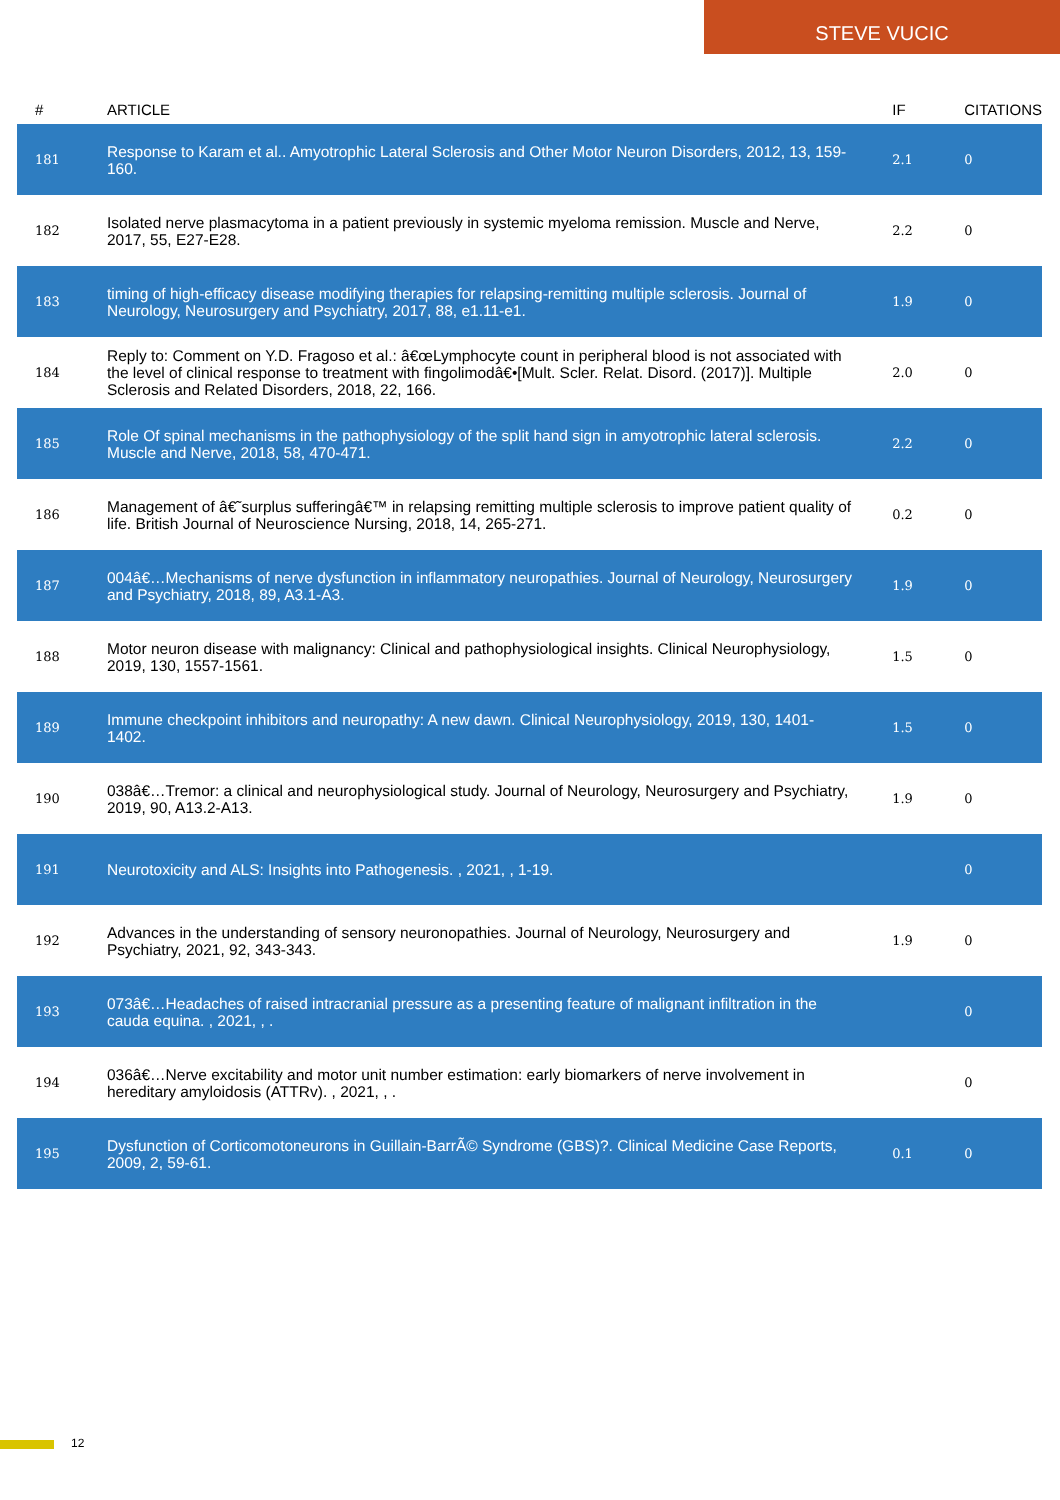STEVE VUCIC
| # | ARTICLE | IF | CITATIONS |
| --- | --- | --- | --- |
| 181 | Response to Karam et al.. Amyotrophic Lateral Sclerosis and Other Motor Neuron Disorders, 2012, 13, 159-160. | 2.1 | 0 |
| 182 | Isolated nerve plasmacytoma in a patient previously in systemic myeloma remission. Muscle and Nerve, 2017, 55, E27-E28. | 2.2 | 0 |
| 183 | timing of high-efficacy disease modifying therapies for relapsing-remitting multiple sclerosis. Journal of Neurology, Neurosurgery and Psychiatry, 2017, 88, e1.11-e1. | 1.9 | 0 |
| 184 | Reply to: Comment on Y.D. Fragoso et al.: â€œLymphocyte count in peripheral blood is not associated with the level of clinical response to treatment with fingolimodâ€•[Mult. Scler. Relat. Disord. (2017)]. Multiple Sclerosis and Related Disorders, 2018, 22, 166. | 2.0 | 0 |
| 185 | Role Of spinal mechanisms in the pathophysiology of the split hand sign in amyotrophic lateral sclerosis. Muscle and Nerve, 2018, 58, 470-471. | 2.2 | 0 |
| 186 | Management of â€˜surplus sufferingâ€™ in relapsing remitting multiple sclerosis to improve patient quality of life. British Journal of Neuroscience Nursing, 2018, 14, 265-271. | 0.2 | 0 |
| 187 | 004â€…Mechanisms of nerve dysfunction in inflammatory neuropathies. Journal of Neurology, Neurosurgery and Psychiatry, 2018, 89, A3.1-A3. | 1.9 | 0 |
| 188 | Motor neuron disease with malignancy: Clinical and pathophysiological insights. Clinical Neurophysiology, 2019, 130, 1557-1561. | 1.5 | 0 |
| 189 | Immune checkpoint inhibitors and neuropathy: A new dawn. Clinical Neurophysiology, 2019, 130, 1401-1402. | 1.5 | 0 |
| 190 | 038â€…Tremor: a clinical and neurophysiological study. Journal of Neurology, Neurosurgery and Psychiatry, 2019, 90, A13.2-A13. | 1.9 | 0 |
| 191 | Neurotoxicity and ALS: Insights into Pathogenesis. , 2021, , 1-19. | | 0 |
| 192 | Advances in the understanding of sensory neuronopathies. Journal of Neurology, Neurosurgery and Psychiatry, 2021, 92, 343-343. | 1.9 | 0 |
| 193 | 073â€…Headaches of raised intracranial pressure as a presenting feature of malignant infiltration in the cauda equina. , 2021, , . | | 0 |
| 194 | 036â€…Nerve excitability and motor unit number estimation: early biomarkers of nerve involvement in hereditary amyloidosis (ATTRv). , 2021, , . | | 0 |
| 195 | Dysfunction of Corticomotoneurons in Guillain-BarrÃ© Syndrome (GBS)?. Clinical Medicine Case Reports, 2009, 2, 59-61. | 0.1 | 0 |
12